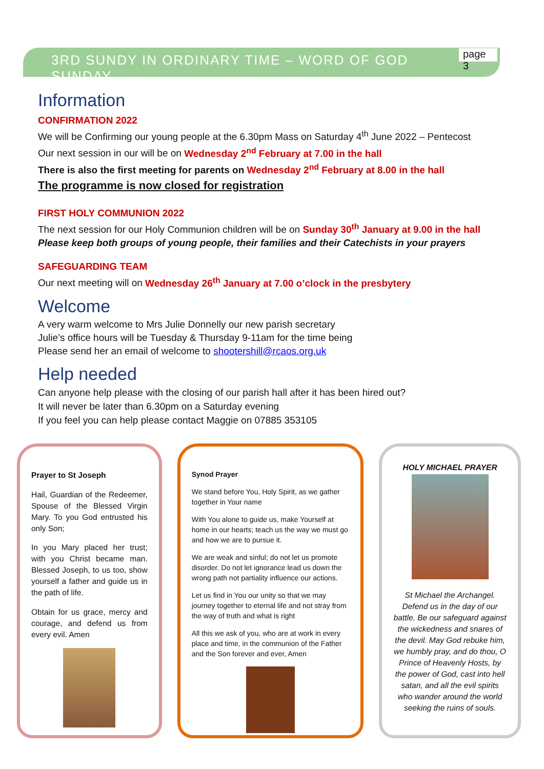3RD SUNDY IN ORDINARY TIME – WORD OF GOD SUNDAY page 3
Information
CONFIRMATION 2022
We will be Confirming our young people at the 6.30pm Mass on Saturday 4<sup>th</sup> June 2022 – Pentecost
Our next session in our will be on Wednesday 2<sup>nd</sup> February at 7.00 in the hall
There is also the first meeting for parents on Wednesday 2<sup>nd</sup> February at 8.00 in the hall
The programme is now closed for registration
FIRST HOLY COMMUNION 2022
The next session for our Holy Communion children will be on Sunday 30<sup>th</sup> January at 9.00 in the hall
Please keep both groups of young people, their families and their Catechists in your prayers
SAFEGUARDING TEAM
Our next meeting will on Wednesday 26<sup>th</sup> January at 7.00 o’clock in the presbytery
Welcome
A very warm welcome to Mrs Julie Donnelly our new parish secretary
Julie’s office hours will be Tuesday & Thursday 9-11am for the time being
Please send her an email of welcome to shootershill@rcaos.org.uk
Help needed
Can anyone help please with the closing of our parish hall after it has been hired out?
It will never be later than 6.30pm on a Saturday evening
If you feel you can help please contact Maggie on 07885 353105
Prayer to St Joseph
Hail, Guardian of the Redeemer, Spouse of the Blessed Virgin Mary. To you God entrusted his only Son;
In you Mary placed her trust; with you Christ became man. Blessed Joseph, to us too, show yourself a father and guide us in the path of life.
Obtain for us grace, mercy and courage, and defend us from every evil. Amen
Synod Prayer
We stand before You, Holy Spirit, as we gather together in Your name
With You alone to guide us, make Yourself at home in our hearts; teach us the way we must go and how we are to pursue it.
We are weak and sinful; do not let us promote disorder. Do not let ignorance lead us down the wrong path not partiality influence our actions.
Let us find in You our unity so that we may journey together to eternal life and not stray from the way of truth and what is right
All this we ask of you, who are at work in every place and time, in the communion of the Father and the Son forever and ever, Amen
HOLY MICHAEL PRAYER
St Michael the Archangel. Defend us in the day of our battle. Be our safeguard against the wickedness and snares of the devil. May God rebuke him, we humbly pray, and do thou, O Prince of Heavenly Hosts, by the power of God, cast into hell satan, and all the evil spirits who wander around the world seeking the ruins of souls.